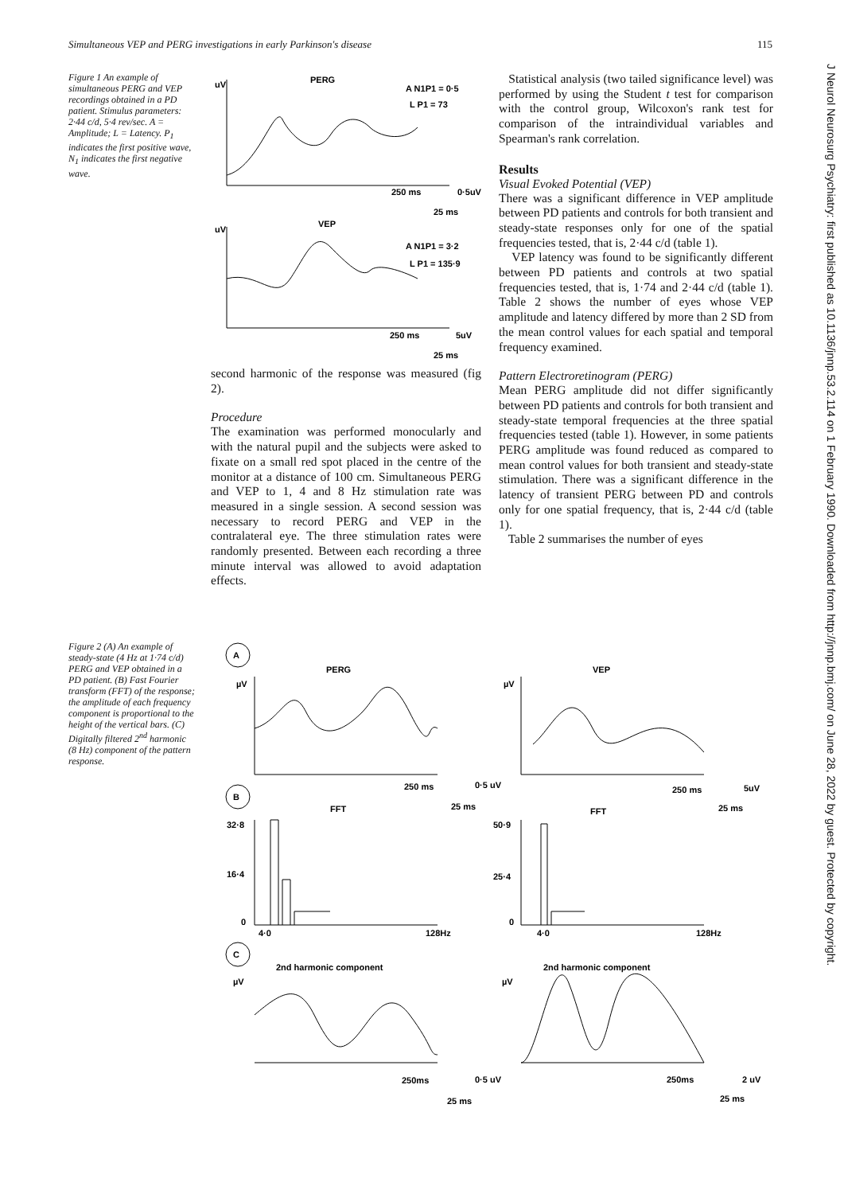Simultaneous VEP and PERG investigations in early Parkinson's disease 115
J Neurol Neurosurg Psychiatry: first published as 10.1136/jnnp.53.2.114 on 1 February 1990. Downloaded from http://jnnp.bmj.com/ on June 28, 2022 by guest. Protected by copyright.
Figure 1 An example of simultaneous PERG and VEP recordings obtained in a PD patient. Stimulus parameters: 2·44 c/d, 5·4 rev/sec. A = Amplitude; L = Latency. P<sub>1</sub> indicates the first positive wave, N<sub>1</sub> indicates the first negative wave.
PERG
uV
A N1P1 = 0·5
L P1 = 73
250 ms
0·5uV
25 ms
VEP
uV
A N1P1 = 3·2
L P1 = 135·9
250 ms
5uV
25 ms
second harmonic of the response was measured (fig 2).
Procedure
The examination was performed monocularly and with the natural pupil and the subjects were asked to fixate on a small red spot placed in the centre of the monitor at a distance of 100 cm. Simultaneous PERG and VEP to 1, 4 and 8 Hz stimulation rate was measured in a single session. A second session was necessary to record PERG and VEP in the contralateral eye. The three stimulation rates were randomly presented. Between each recording a three minute interval was allowed to avoid adaptation effects.
Statistical analysis (two tailed significance level) was performed by using the Student t test for comparison with the control group, Wilcoxon's rank test for comparison of the intraindividual variables and Spearman's rank correlation.
Results
Visual Evoked Potential (VEP)
There was a significant difference in VEP amplitude between PD patients and controls for both transient and steady-state responses only for one of the spatial frequencies tested, that is, 2·44 c/d (table 1).
VEP latency was found to be significantly different between PD patients and controls at two spatial frequencies tested, that is, 1·74 and 2·44 c/d (table 1). Table 2 shows the number of eyes whose VEP amplitude and latency differed by more than 2 SD from the mean control values for each spatial and temporal frequency examined.
Pattern Electroretinogram (PERG)
Mean PERG amplitude did not differ significantly between PD patients and controls for both transient and steady-state temporal frequencies at the three spatial frequencies tested (table 1). However, in some patients PERG amplitude was found reduced as compared to mean control values for both transient and steady-state stimulation. There was a significant difference in the latency of transient PERG between PD and controls only for one spatial frequency, that is, 2·44 c/d (table 1).
Table 2 summarises the number of eyes
Figure 2 (A) An example of steady-state (4 Hz at 1·74 c/d) PERG and VEP obtained in a PD patient. (B) Fast Fourier transform (FFT) of the response; the amplitude of each frequency component is proportional to the height of the vertical bars. (C) Digitally filtered 2<sup>nd</sup> harmonic (8 Hz) component of the pattern response.
A
B
C
PERG
VEP
µV
µV
250 ms
0·5 uV
25 ms
250 ms
5uV
25 ms
FFT
FFT
32·8
16·4
0
50·9
25·4
0
4·0
128Hz
4·0
128Hz
2nd harmonic component
2nd harmonic component
µV
µV
250ms
0·5 uV
25 ms
250ms
2 uV
25 ms